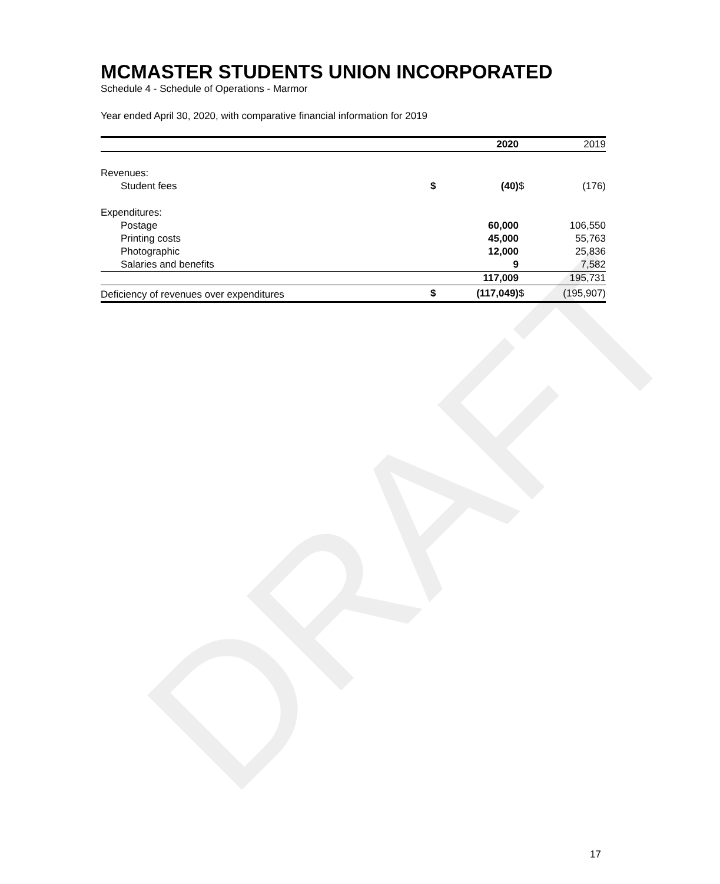DRAFT
MCMASTER STUDENTS UNION INCORPORATED
Schedule 4 - Schedule of Operations - Marmor
Year ended April 30, 2020, with comparative financial information for 2019
| | | 2020 | | 2019 |
| --- | --- | --- | --- | --- |
| Revenues: | | | | |
| Student fees | $ | (40) | $ | (176) |
| Expenditures: | | | | |
| Postage | | 60,000 | | 106,550 |
| Printing costs | | 45,000 | | 55,763 |
| Photographic | | 12,000 | | 25,836 |
| Salaries and benefits | | 9 | | 7,582 |
| | | 117,009 | | 195,731 |
| Deficiency of revenues over expenditures | $ | (117,049) | $ | (195,907) |
17